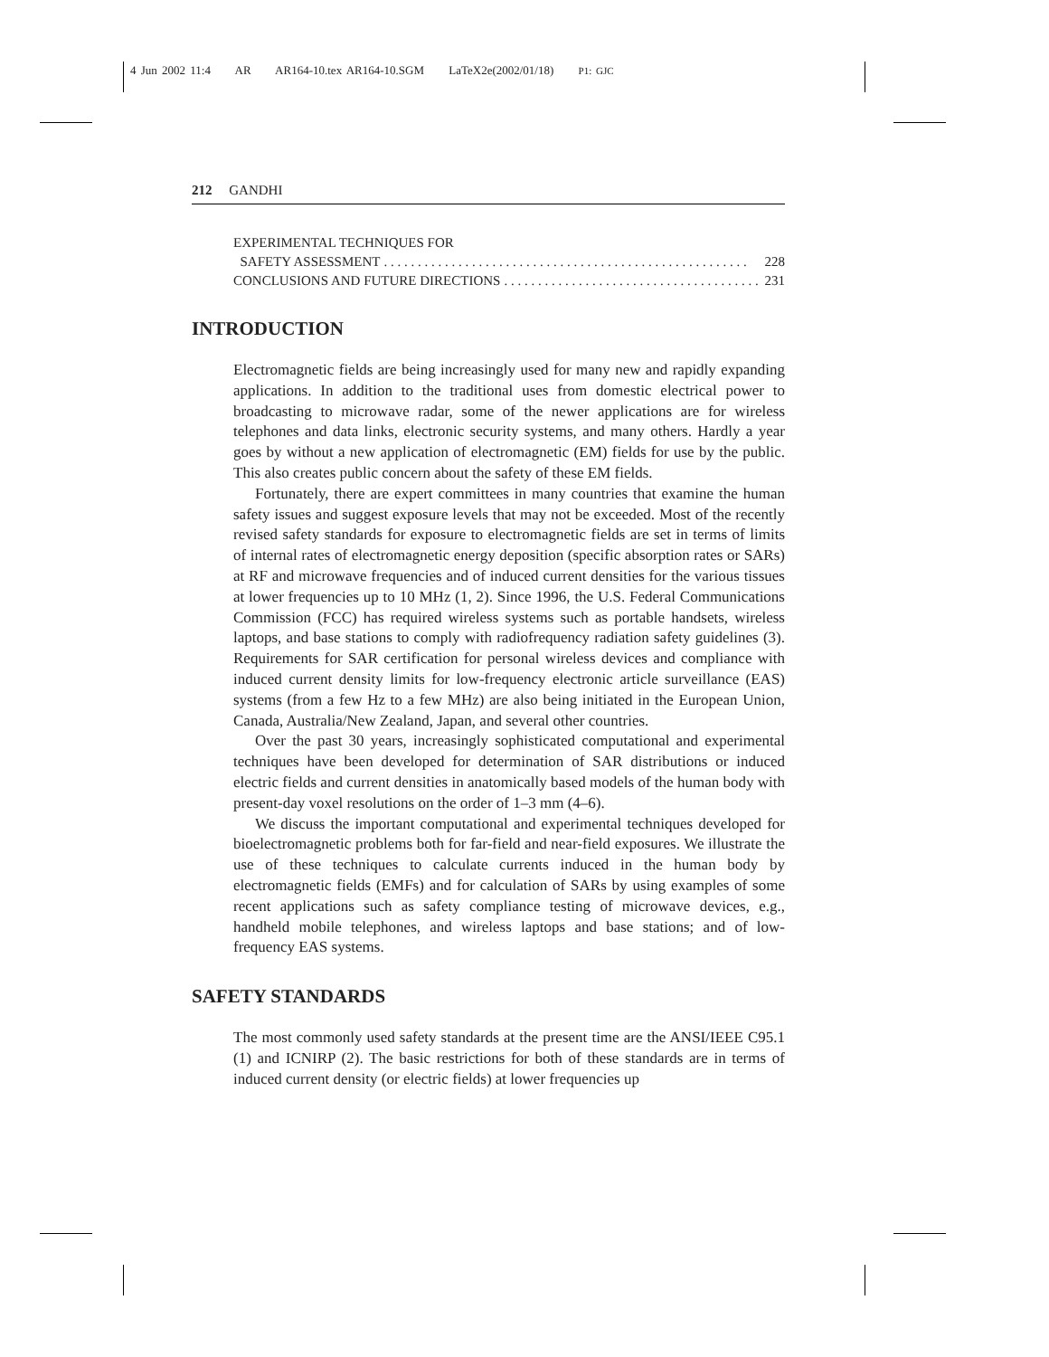4 Jun 2002 11:4 AR AR164-10.tex AR164-10.SGM LaTeX2e(2002/01/18) P1: GJC
212 GANDHI
EXPERIMENTAL TECHNIQUES FOR
SAFETY ASSESSMENT. . . . . . . . . . . . . . . . . . . . . . . . . . . . . . . . . . . . . . . . . . . . . . . . . . . . . . 228
CONCLUSIONS AND FUTURE DIRECTIONS. . . . . . . . . . . . . . . . . . . . . . . . . . . . . . . . . . . . . . . 231
INTRODUCTION
Electromagnetic fields are being increasingly used for many new and rapidly expanding applications. In addition to the traditional uses from domestic electrical power to broadcasting to microwave radar, some of the newer applications are for wireless telephones and data links, electronic security systems, and many others. Hardly a year goes by without a new application of electromagnetic (EM) fields for use by the public. This also creates public concern about the safety of these EM fields.
Fortunately, there are expert committees in many countries that examine the human safety issues and suggest exposure levels that may not be exceeded. Most of the recently revised safety standards for exposure to electromagnetic fields are set in terms of limits of internal rates of electromagnetic energy deposition (specific absorption rates or SARs) at RF and microwave frequencies and of induced current densities for the various tissues at lower frequencies up to 10 MHz (1, 2). Since 1996, the U.S. Federal Communications Commission (FCC) has required wireless systems such as portable handsets, wireless laptops, and base stations to comply with radiofrequency radiation safety guidelines (3). Requirements for SAR certification for personal wireless devices and compliance with induced current density limits for low-frequency electronic article surveillance (EAS) systems (from a few Hz to a few MHz) are also being initiated in the European Union, Canada, Australia/New Zealand, Japan, and several other countries.
Over the past 30 years, increasingly sophisticated computational and experimental techniques have been developed for determination of SAR distributions or induced electric fields and current densities in anatomically based models of the human body with present-day voxel resolutions on the order of 1–3 mm (4–6).
We discuss the important computational and experimental techniques developed for bioelectromagnetic problems both for far-field and near-field exposures. We illustrate the use of these techniques to calculate currents induced in the human body by electromagnetic fields (EMFs) and for calculation of SARs by using examples of some recent applications such as safety compliance testing of microwave devices, e.g., handheld mobile telephones, and wireless laptops and base stations; and of low-frequency EAS systems.
SAFETY STANDARDS
The most commonly used safety standards at the present time are the ANSI/IEEE C95.1 (1) and ICNIRP (2). The basic restrictions for both of these standards are in terms of induced current density (or electric fields) at lower frequencies up